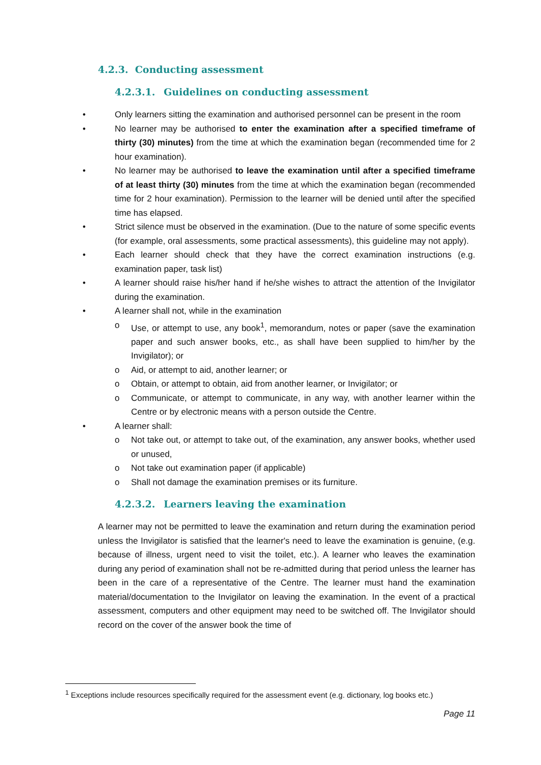4.2.3. Conducting assessment
4.2.3.1. Guidelines on conducting assessment
• Only learners sitting the examination and authorised personnel can be present in the room
• No learner may be authorised to enter the examination after a specified timeframe of thirty (30) minutes) from the time at which the examination began (recommended time for 2 hour examination).
• No learner may be authorised to leave the examination until after a specified timeframe of at least thirty (30) minutes from the time at which the examination began (recommended time for 2 hour examination). Permission to the learner will be denied until after the specified time has elapsed.
• Strict silence must be observed in the examination. (Due to the nature of some specific events (for example, oral assessments, some practical assessments), this guideline may not apply).
• Each learner should check that they have the correct examination instructions (e.g. examination paper, task list)
• A learner should raise his/her hand if he/she wishes to attract the attention of the Invigilator during the examination.
• A learner shall not, while in the examination
o Use, or attempt to use, any book<sup>1</sup>, memorandum, notes or paper (save the examination paper and such answer books, etc., as shall have been supplied to him/her by the Invigilator); or
o Aid, or attempt to aid, another learner; or
o Obtain, or attempt to obtain, aid from another learner, or Invigilator; or
o Communicate, or attempt to communicate, in any way, with another learner within the Centre or by electronic means with a person outside the Centre.
• A learner shall:
o Not take out, or attempt to take out, of the examination, any answer books, whether used or unused,
o Not take out examination paper (if applicable)
o Shall not damage the examination premises or its furniture.
4.2.3.2. Learners leaving the examination
A learner may not be permitted to leave the examination and return during the examination period unless the Invigilator is satisfied that the learner's need to leave the examination is genuine, (e.g. because of illness, urgent need to visit the toilet, etc.). A learner who leaves the examination during any period of examination shall not be re-admitted during that period unless the learner has been in the care of a representative of the Centre. The learner must hand the examination material/documentation to the Invigilator on leaving the examination. In the event of a practical assessment, computers and other equipment may need to be switched off. The Invigilator should record on the cover of the answer book the time of
<sup>1</sup> Exceptions include resources specifically required for the assessment event (e.g. dictionary, log books etc.)
Page 11